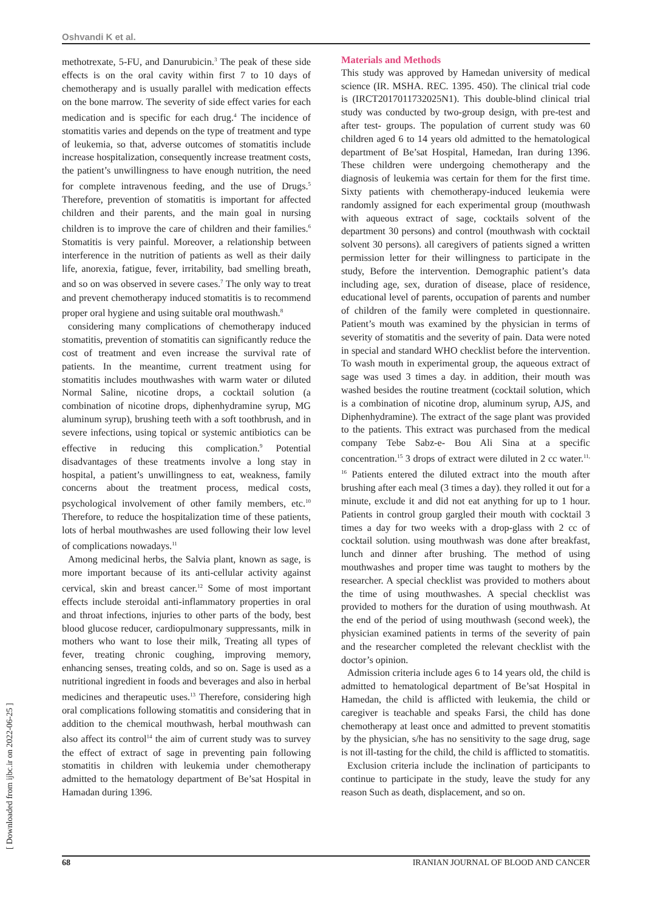Oshvandi K et al.
methotrexate, 5-FU, and Danurubicin.<sup>3</sup> The peak of these side effects is on the oral cavity within first 7 to 10 days of chemotherapy and is usually parallel with medication effects on the bone marrow. The severity of side effect varies for each medication and is specific for each drug.<sup>4</sup> The incidence of stomatitis varies and depends on the type of treatment and type of leukemia, so that, adverse outcomes of stomatitis include increase hospitalization, consequently increase treatment costs, the patient’s unwillingness to have enough nutrition, the need for complete intravenous feeding, and the use of Drugs.<sup>5</sup> Therefore, prevention of stomatitis is important for affected children and their parents, and the main goal in nursing children is to improve the care of children and their families.<sup>6</sup> Stomatitis is very painful. Moreover, a relationship between interference in the nutrition of patients as well as their daily life, anorexia, fatigue, fever, irritability, bad smelling breath, and so on was observed in severe cases.<sup>7</sup> The only way to treat and prevent chemotherapy induced stomatitis is to recommend proper oral hygiene and using suitable oral mouthwash.<sup>8</sup>
considering many complications of chemotherapy induced stomatitis, prevention of stomatitis can significantly reduce the cost of treatment and even increase the survival rate of patients. In the meantime, current treatment using for stomatitis includes mouthwashes with warm water or diluted Normal Saline, nicotine drops, a cocktail solution (a combination of nicotine drops, diphenhydramine syrup, MG aluminum syrup), brushing teeth with a soft toothbrush, and in severe infections, using topical or systemic antibiotics can be effective in reducing this complication.<sup>9</sup> Potential disadvantages of these treatments involve a long stay in hospital, a patient’s unwillingness to eat, weakness, family concerns about the treatment process, medical costs, psychological involvement of other family members, etc.<sup>10</sup> Therefore, to reduce the hospitalization time of these patients, lots of herbal mouthwashes are used following their low level of complications nowadays.<sup>11</sup>
Among medicinal herbs, the Salvia plant, known as sage, is more important because of its anti-cellular activity against cervical, skin and breast cancer.<sup>12</sup> Some of most important effects include steroidal anti-inflammatory properties in oral and throat infections, injuries to other parts of the body, best blood glucose reducer, cardiopulmonary suppressants, milk in mothers who want to lose their milk, Treating all types of fever, treating chronic coughing, improving memory, enhancing senses, treating colds, and so on. Sage is used as a nutritional ingredient in foods and beverages and also in herbal medicines and therapeutic uses.<sup>13</sup> Therefore, considering high oral complications following stomatitis and considering that in addition to the chemical mouthwash, herbal mouthwash can also affect its control<sup>14</sup> the aim of current study was to survey the effect of extract of sage in preventing pain following stomatitis in children with leukemia under chemotherapy admitted to the hematology department of Be’sat Hospital in Hamadan during 1396.
Materials and Methods
This study was approved by Hamedan university of medical science (IR. MSHA. REC. 1395. 450). The clinical trial code is (IRCT2017011732025N1). This double-blind clinical trial study was conducted by two-group design, with pre-test and after test- groups. The population of current study was 60 children aged 6 to 14 years old admitted to the hematological department of Be’sat Hospital, Hamedan, Iran during 1396. These children were undergoing chemotherapy and the diagnosis of leukemia was certain for them for the first time. Sixty patients with chemotherapy-induced leukemia were randomly assigned for each experimental group (mouthwash with aqueous extract of sage, cocktails solvent of the department 30 persons) and control (mouthwash with cocktail solvent 30 persons). all caregivers of patients signed a written permission letter for their willingness to participate in the study, Before the intervention. Demographic patient’s data including age, sex, duration of disease, place of residence, educational level of parents, occupation of parents and number of children of the family were completed in questionnaire. Patient’s mouth was examined by the physician in terms of severity of stomatitis and the severity of pain. Data were noted in special and standard WHO checklist before the intervention. To wash mouth in experimental group, the aqueous extract of sage was used 3 times a day. in addition, their mouth was washed besides the routine treatment (cocktail solution, which is a combination of nicotine drop, aluminum syrup, AJS, and Diphenhydramine). The extract of the sage plant was provided to the patients. This extract was purchased from the medical company Tebe Sabz-e- Bou Ali Sina at a specific concentration.<sup>15</sup> 3 drops of extract were diluted in 2 cc water.<sup>11, 16</sup> Patients entered the diluted extract into the mouth after brushing after each meal (3 times a day). they rolled it out for a minute, exclude it and did not eat anything for up to 1 hour. Patients in control group gargled their mouth with cocktail 3 times a day for two weeks with a drop-glass with 2 cc of cocktail solution. using mouthwash was done after breakfast, lunch and dinner after brushing. The method of using mouthwashes and proper time was taught to mothers by the researcher. A special checklist was provided to mothers about the time of using mouthwashes. A special checklist was provided to mothers for the duration of using mouthwash. At the end of the period of using mouthwash (second week), the physician examined patients in terms of the severity of pain and the researcher completed the relevant checklist with the doctor’s opinion.
Admission criteria include ages 6 to 14 years old, the child is admitted to hematological department of Be’sat Hospital in Hamedan, the child is afflicted with leukemia, the child or caregiver is teachable and speaks Farsi, the child has done chemotherapy at least once and admitted to prevent stomatitis by the physician, s/he has no sensitivity to the sage drug, sage is not ill-tasting for the child, the child is afflicted to stomatitis.
Exclusion criteria include the inclination of participants to continue to participate in the study, leave the study for any reason Such as death, displacement, and so on.
68 IRANIAN JOURNAL OF BLOOD AND CANCER
[ Downloaded from ijbc.ir on 2022-06-25 ]